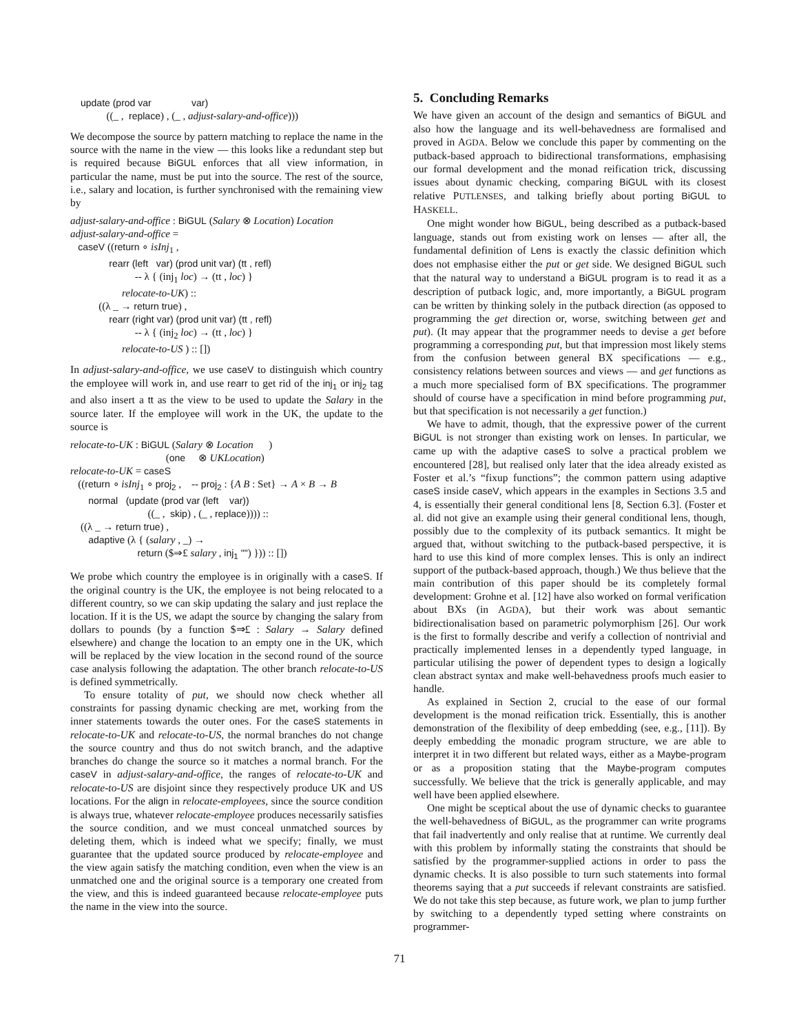update (prod var var) ((_ , replace) , (_ , adjust-salary-and-office)))
We decompose the source by pattern matching to replace the name in the source with the name in the view — this looks like a redundant step but is required because BiGUL enforces that all view information, in particular the name, must be put into the source. The rest of the source, i.e., salary and location, is further synchronised with the remaining view by
adjust-salary-and-office : BiGUL (Salary ⊗ Location) Location adjust-salary-and-office = caseV ((return ∘ isInj<sub>1</sub> , rearr (left var) (prod unit var) (tt , refl) -- λ { (inj<sub>1</sub> loc) → (tt , loc) } relocate-to-UK) :: ((λ _ → return true) , rearr (right var) (prod unit var) (tt , refl) -- λ { (inj<sub>2</sub> loc) → (tt , loc) } relocate-to-US ) :: [])
In adjust-salary-and-office, we use caseV to distinguish which country the employee will work in, and use rearr to get rid of the inj<sub>1</sub> or inj<sub>2</sub> tag and also insert a tt as the view to be used to update the Salary in the source later. If the employee will work in the UK, the update to the source is
relocate-to-UK : BiGUL (Salary ⊗ Location ) (one ⊗ UKLocation) relocate-to-UK = caseS ((return ∘ isInj<sub>1</sub> ∘ proj<sub>2</sub> , -- proj<sub>2</sub> : {A B : Set} → A × B → B normal (update (prod var (left var)) ((_ , skip) , (_ , replace)))) :: ((λ _ → return true) , adaptive (λ { (salary , _) → return ($⇒£ salary , inj<sub>1</sub> "") })) :: [])
We probe which country the employee is in originally with a caseS. If the original country is the UK, the employee is not being relocated to a different country, so we can skip updating the salary and just replace the location. If it is the US, we adapt the source by changing the salary from dollars to pounds (by a function $⇒£ : Salary → Salary defined elsewhere) and change the location to an empty one in the UK, which will be replaced by the view location in the second round of the source case analysis following the adaptation. The other branch relocate-to-US is defined symmetrically.
To ensure totality of put, we should now check whether all constraints for passing dynamic checking are met, working from the inner statements towards the outer ones. For the caseS statements in relocate-to-UK and relocate-to-US, the normal branches do not change the source country and thus do not switch branch, and the adaptive branches do change the source so it matches a normal branch. For the caseV in adjust-salary-and-office, the ranges of relocate-to-UK and relocate-to-US are disjoint since they respectively produce UK and US locations. For the align in relocate-employees, since the source condition is always true, whatever relocate-employee produces necessarily satisfies the source condition, and we must conceal unmatched sources by deleting them, which is indeed what we specify; finally, we must guarantee that the updated source produced by relocate-employee and the view again satisfy the matching condition, even when the view is an unmatched one and the original source is a temporary one created from the view, and this is indeed guaranteed because relocate-employee puts the name in the view into the source.
5. Concluding Remarks
We have given an account of the design and semantics of BiGUL and also how the language and its well-behavedness are formalised and proved in AGDA. Below we conclude this paper by commenting on the putback-based approach to bidirectional transformations, emphasising our formal development and the monad reification trick, discussing issues about dynamic checking, comparing BiGUL with its closest relative PUTLENSES, and talking briefly about porting BiGUL to HASKELL.
One might wonder how BiGUL, being described as a putback-based language, stands out from existing work on lenses — after all, the fundamental definition of Lens is exactly the classic definition which does not emphasise either the put or get side. We designed BiGUL such that the natural way to understand a BiGUL program is to read it as a description of putback logic, and, more importantly, a BiGUL program can be written by thinking solely in the putback direction (as opposed to programming the get direction or, worse, switching between get and put). (It may appear that the programmer needs to devise a get before programming a corresponding put, but that impression most likely stems from the confusion between general BX specifications — e.g., consistency relations between sources and views — and get functions as a much more specialised form of BX specifications. The programmer should of course have a specification in mind before programming put, but that specification is not necessarily a get function.)
We have to admit, though, that the expressive power of the current BiGUL is not stronger than existing work on lenses. In particular, we came up with the adaptive caseS to solve a practical problem we encountered [28], but realised only later that the idea already existed as Foster et al.’s “fixup functions”; the common pattern using adaptive caseS inside caseV, which appears in the examples in Sections 3.5 and 4, is essentially their general conditional lens [8, Section 6.3]. (Foster et al. did not give an example using their general conditional lens, though, possibly due to the complexity of its putback semantics. It might be argued that, without switching to the putback-based perspective, it is hard to use this kind of more complex lenses. This is only an indirect support of the putback-based approach, though.) We thus believe that the main contribution of this paper should be its completely formal development: Grohne et al. [12] have also worked on formal verification about BXs (in AGDA), but their work was about semantic bidirectionalisation based on parametric polymorphism [26]. Our work is the first to formally describe and verify a collection of nontrivial and practically implemented lenses in a dependently typed language, in particular utilising the power of dependent types to design a logically clean abstract syntax and make well-behavedness proofs much easier to handle.
As explained in Section 2, crucial to the ease of our formal development is the monad reification trick. Essentially, this is another demonstration of the flexibility of deep embedding (see, e.g., [11]). By deeply embedding the monadic program structure, we are able to interpret it in two different but related ways, either as a Maybe-program or as a proposition stating that the Maybe-program computes successfully. We believe that the trick is generally applicable, and may well have been applied elsewhere.
One might be sceptical about the use of dynamic checks to guarantee the well-behavedness of BiGUL, as the programmer can write programs that fail inadvertently and only realise that at runtime. We currently deal with this problem by informally stating the constraints that should be satisfied by the programmer-supplied actions in order to pass the dynamic checks. It is also possible to turn such statements into formal theorems saying that a put succeeds if relevant constraints are satisfied. We do not take this step because, as future work, we plan to jump further by switching to a dependently typed setting where constraints on programmer-
71